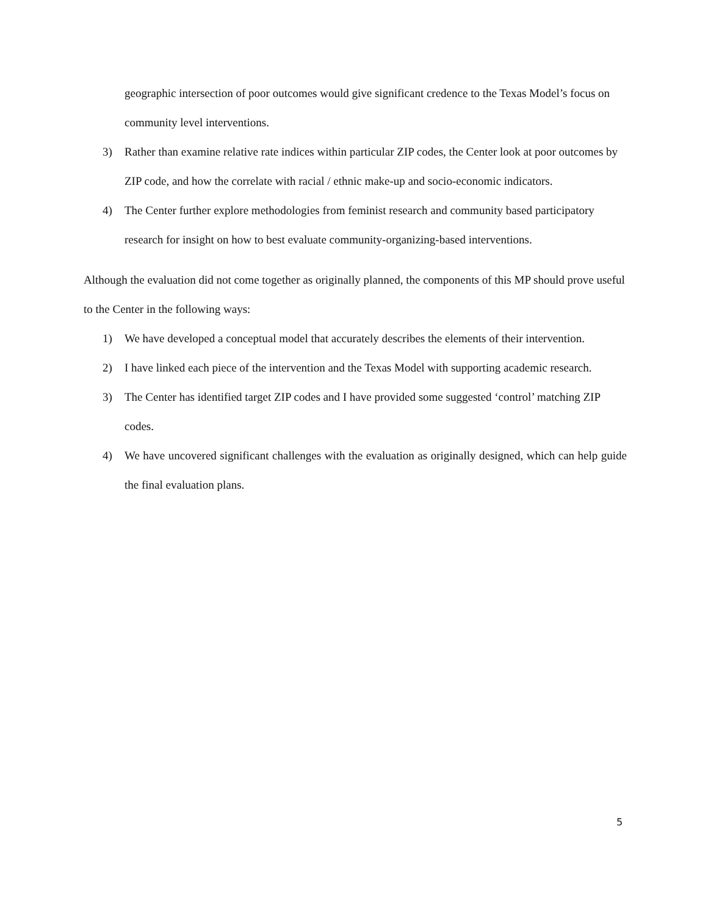geographic intersection of poor outcomes would give significant credence to the Texas Model’s focus on community level interventions.
3) Rather than examine relative rate indices within particular ZIP codes, the Center look at poor outcomes by ZIP code, and how the correlate with racial / ethnic make-up and socio-economic indicators.
4) The Center further explore methodologies from feminist research and community based participatory research for insight on how to best evaluate community-organizing-based interventions.
Although the evaluation did not come together as originally planned, the components of this MP should prove useful to the Center in the following ways:
1) We have developed a conceptual model that accurately describes the elements of their intervention.
2) I have linked each piece of the intervention and the Texas Model with supporting academic research.
3) The Center has identified target ZIP codes and I have provided some suggested ‘control’ matching ZIP codes.
4) We have uncovered significant challenges with the evaluation as originally designed, which can help guide the final evaluation plans.
5